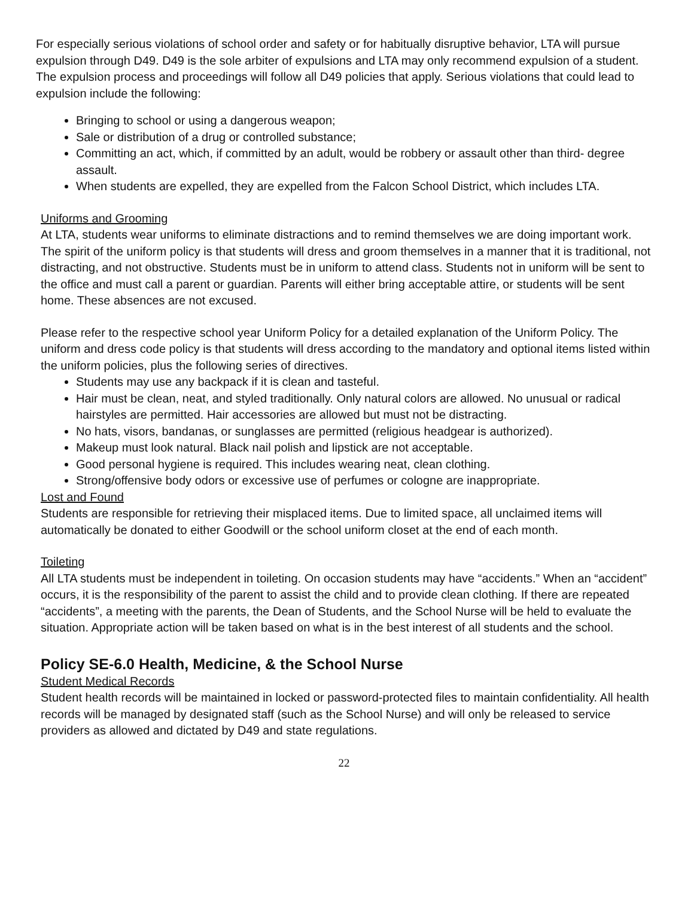For especially serious violations of school order and safety or for habitually disruptive behavior, LTA will pursue expulsion through D49. D49 is the sole arbiter of expulsions and LTA may only recommend expulsion of a student. The expulsion process and proceedings will follow all D49 policies that apply. Serious violations that could lead to expulsion include the following:
Bringing to school or using a dangerous weapon;
Sale or distribution of a drug or controlled substance;
Committing an act, which, if committed by an adult, would be robbery or assault other than third- degree assault.
When students are expelled, they are expelled from the Falcon School District, which includes LTA.
Uniforms and Grooming
At LTA, students wear uniforms to eliminate distractions and to remind themselves we are doing important work. The spirit of the uniform policy is that students will dress and groom themselves in a manner that it is traditional, not distracting, and not obstructive. Students must be in uniform to attend class. Students not in uniform will be sent to the office and must call a parent or guardian. Parents will either bring acceptable attire, or students will be sent home. These absences are not excused.
Please refer to the respective school year Uniform Policy for a detailed explanation of the Uniform Policy. The uniform and dress code policy is that students will dress according to the mandatory and optional items listed within the uniform policies, plus the following series of directives.
Students may use any backpack if it is clean and tasteful.
Hair must be clean, neat, and styled traditionally. Only natural colors are allowed. No unusual or radical hairstyles are permitted. Hair accessories are allowed but must not be distracting.
No hats, visors, bandanas, or sunglasses are permitted (religious headgear is authorized).
Makeup must look natural. Black nail polish and lipstick are not acceptable.
Good personal hygiene is required. This includes wearing neat, clean clothing.
Strong/offensive body odors or excessive use of perfumes or cologne are inappropriate.
Lost and Found
Students are responsible for retrieving their misplaced items. Due to limited space, all unclaimed items will automatically be donated to either Goodwill or the school uniform closet at the end of each month.
Toileting
All LTA students must be independent in toileting. On occasion students may have “accidents.” When an “accident” occurs, it is the responsibility of the parent to assist the child and to provide clean clothing. If there are repeated “accidents”, a meeting with the parents, the Dean of Students, and the School Nurse will be held to evaluate the situation. Appropriate action will be taken based on what is in the best interest of all students and the school.
Policy SE-6.0 Health, Medicine, & the School Nurse
Student Medical Records
Student health records will be maintained in locked or password-protected files to maintain confidentiality. All health records will be managed by designated staff (such as the School Nurse) and will only be released to service providers as allowed and dictated by D49 and state regulations.
22